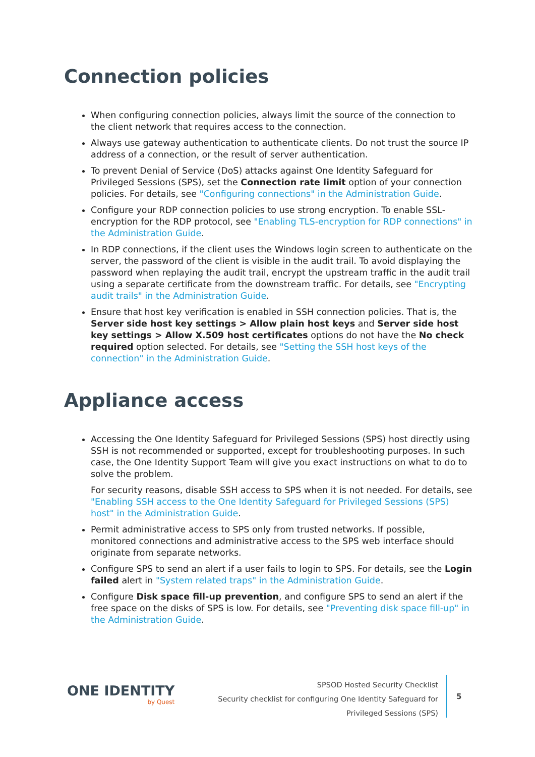Connection policies
When configuring connection policies, always limit the source of the connection to the client network that requires access to the connection.
Always use gateway authentication to authenticate clients. Do not trust the source IP address of a connection, or the result of server authentication.
To prevent Denial of Service (DoS) attacks against One Identity Safeguard for Privileged Sessions (SPS), set the Connection rate limit option of your connection policies. For details, see "Configuring connections" in the Administration Guide.
Configure your RDP connection policies to use strong encryption. To enable SSL-encryption for the RDP protocol, see "Enabling TLS-encryption for RDP connections" in the Administration Guide.
In RDP connections, if the client uses the Windows login screen to authenticate on the server, the password of the client is visible in the audit trail. To avoid displaying the password when replaying the audit trail, encrypt the upstream traffic in the audit trail using a separate certificate from the downstream traffic. For details, see "Encrypting audit trails" in the Administration Guide.
Ensure that host key verification is enabled in SSH connection policies. That is, the Server side host key settings > Allow plain host keys and Server side host key settings > Allow X.509 host certificates options do not have the No check required option selected. For details, see "Setting the SSH host keys of the connection" in the Administration Guide.
Appliance access
Accessing the One Identity Safeguard for Privileged Sessions (SPS) host directly using SSH is not recommended or supported, except for troubleshooting purposes. In such case, the One Identity Support Team will give you exact instructions on what to do to solve the problem.
For security reasons, disable SSH access to SPS when it is not needed. For details, see "Enabling SSH access to the One Identity Safeguard for Privileged Sessions (SPS) host" in the Administration Guide.
Permit administrative access to SPS only from trusted networks. If possible, monitored connections and administrative access to the SPS web interface should originate from separate networks.
Configure SPS to send an alert if a user fails to login to SPS. For details, see the Login failed alert in "System related traps" in the Administration Guide.
Configure Disk space fill-up prevention, and configure SPS to send an alert if the free space on the disks of SPS is low. For details, see "Preventing disk space fill-up" in the Administration Guide.
ONE IDENTITY
by Quest
SPSOD Hosted Security Checklist
Security checklist for configuring One Identity Safeguard for
Privileged Sessions (SPS)
5